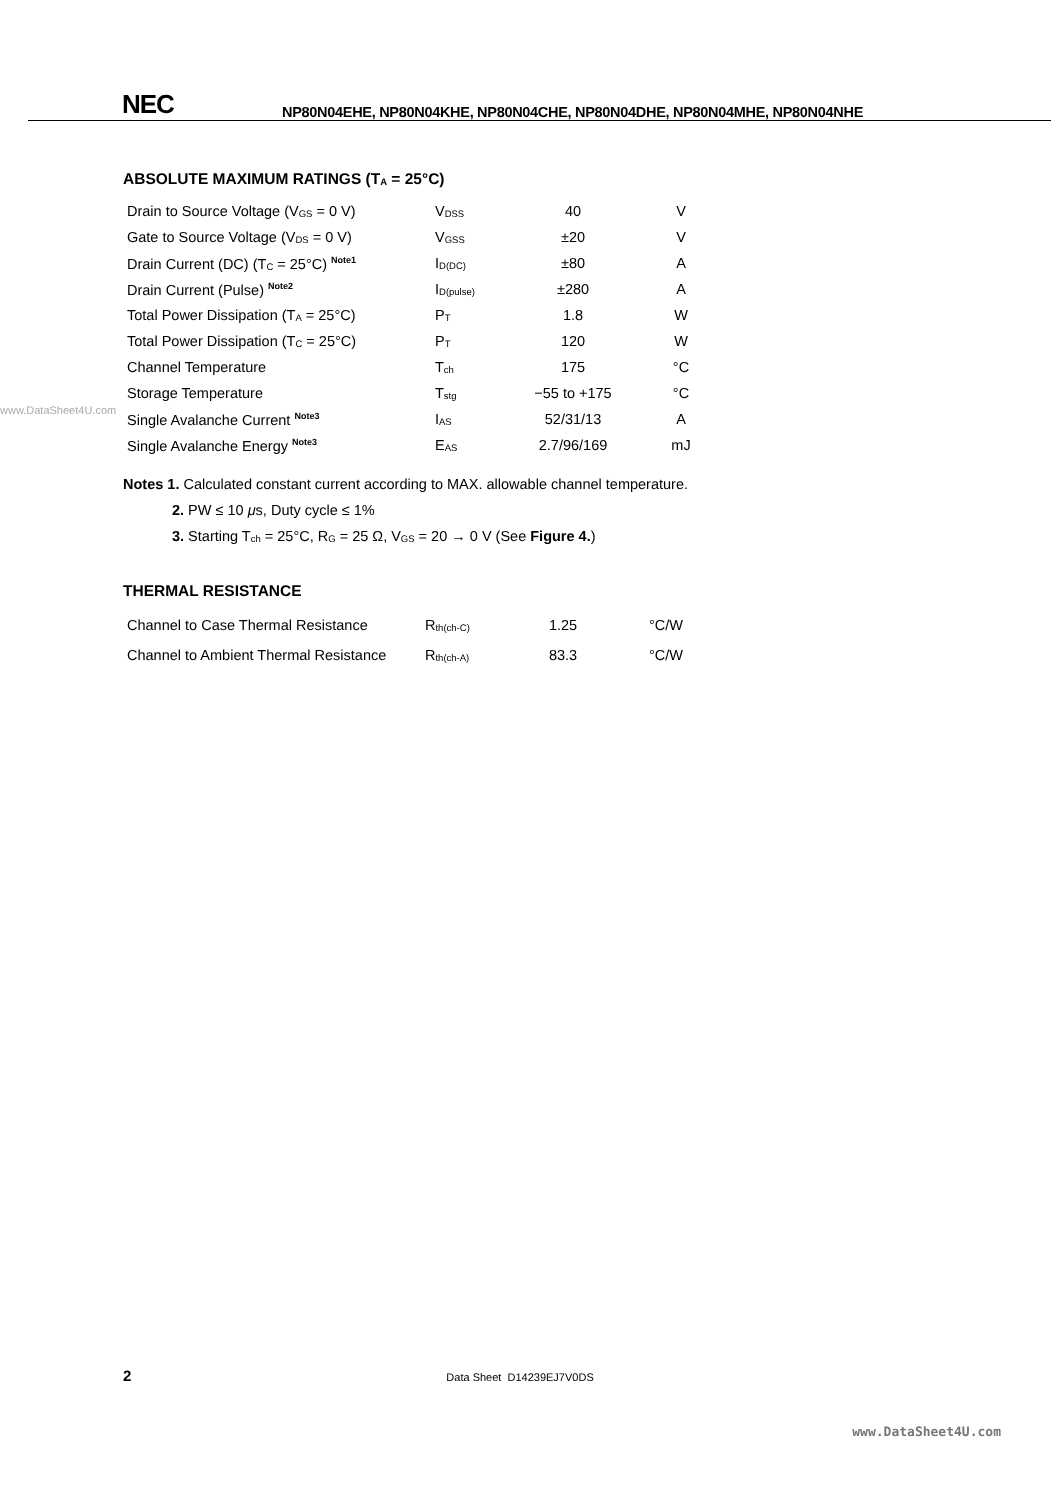NEC
NP80N04EHE, NP80N04KHE, NP80N04CHE, NP80N04DHE, NP80N04MHE, NP80N04NHE
ABSOLUTE MAXIMUM RATINGS (T<sub>A</sub> = 25°C)
| Drain to Source Voltage (V<sub>GS</sub> = 0 V) | V<sub>DSS</sub> | 40 | V |
| Gate to Source Voltage (V<sub>DS</sub> = 0 V) | V<sub>GSS</sub> | ±20 | V |
| Drain Current (DC) (T<sub>C</sub> = 25°C) <sup>Note1</sup> | I<sub>D(DC)</sub> | ±80 | A |
| Drain Current (Pulse) <sup>Note2</sup> | I<sub>D(pulse)</sub> | ±280 | A |
| Total Power Dissipation (T<sub>A</sub> = 25°C) | P<sub>T</sub> | 1.8 | W |
| Total Power Dissipation (T<sub>C</sub> = 25°C) | P<sub>T</sub> | 120 | W |
| Channel Temperature | T<sub>ch</sub> | 175 | °C |
| Storage Temperature | T<sub>stg</sub> | −55 to +175 | °C |
| Single Avalanche Current <sup>Note3</sup> | I<sub>AS</sub> | 52/31/13 | A |
| Single Avalanche Energy <sup>Note3</sup> | E<sub>AS</sub> | 2.7/96/169 | mJ |
Notes 1. Calculated constant current according to MAX. allowable channel temperature.
2. PW ≤ 10 μs, Duty cycle ≤ 1%
3. Starting T<sub>ch</sub> = 25°C, R<sub>G</sub> = 25 Ω, V<sub>GS</sub> = 20 → 0 V (See Figure 4.)
THERMAL RESISTANCE
| Channel to Case Thermal Resistance | R<sub>th(ch-C)</sub> | 1.25 | °C/W |
| Channel to Ambient Thermal Resistance | R<sub>th(ch-A)</sub> | 83.3 | °C/W |
www.DataSheet4U.com
2 Data Sheet D14239EJ7V0DS
www.DataSheet4U.com